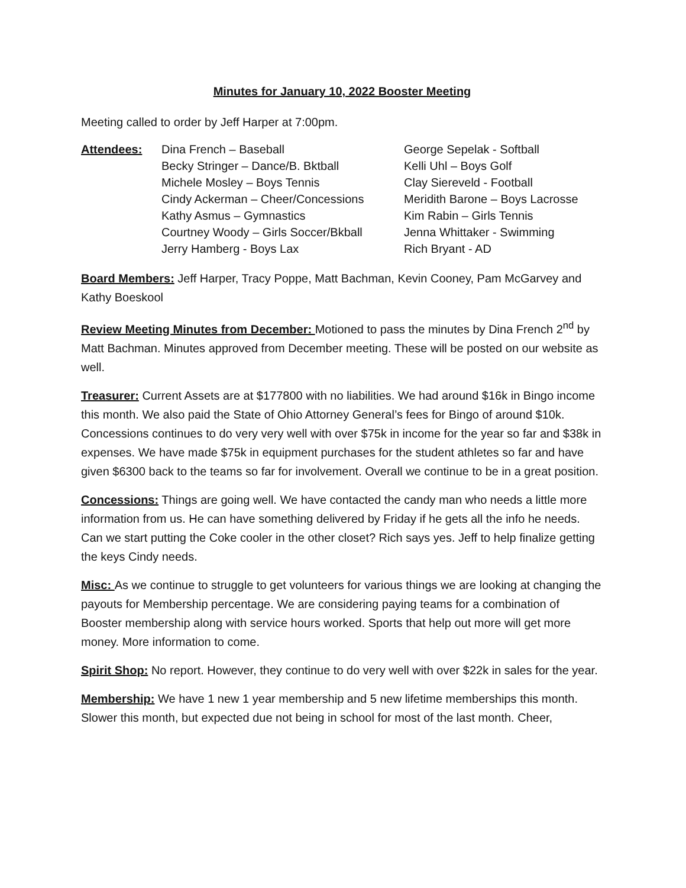Minutes for January 10, 2022 Booster Meeting
Meeting called to order by Jeff Harper at 7:00pm.
Attendees: Dina French – Baseball
Becky Stringer – Dance/B. Bktball
Michele Mosley – Boys Tennis
Cindy Ackerman – Cheer/Concessions
Kathy Asmus – Gymnastics
Courtney Woody – Girls Soccer/Bkball
Jerry Hamberg - Boys Lax
George Sepelak - Softball
Kelli Uhl – Boys Golf
Clay Siereveld - Football
Meridith Barone – Boys Lacrosse
Kim Rabin – Girls Tennis
Jenna Whittaker - Swimming
Rich Bryant - AD
Board Members: Jeff Harper, Tracy Poppe, Matt Bachman, Kevin Cooney, Pam McGarvey and Kathy Boeskool
Review Meeting Minutes from December: Motioned to pass the minutes by Dina French 2<sup>nd</sup> by Matt Bachman. Minutes approved from December meeting. These will be posted on our website as well.
Treasurer: Current Assets are at $177800 with no liabilities. We had around $16k in Bingo income this month. We also paid the State of Ohio Attorney General’s fees for Bingo of around $10k. Concessions continues to do very very well with over $75k in income for the year so far and $38k in expenses. We have made $75k in equipment purchases for the student athletes so far and have given $6300 back to the teams so far for involvement. Overall we continue to be in a great position.
Concessions: Things are going well. We have contacted the candy man who needs a little more information from us. He can have something delivered by Friday if he gets all the info he needs. Can we start putting the Coke cooler in the other closet? Rich says yes. Jeff to help finalize getting the keys Cindy needs.
Misc: As we continue to struggle to get volunteers for various things we are looking at changing the payouts for Membership percentage. We are considering paying teams for a combination of Booster membership along with service hours worked. Sports that help out more will get more money. More information to come.
Spirit Shop: No report. However, they continue to do very well with over $22k in sales for the year.
Membership: We have 1 new 1 year membership and 5 new lifetime memberships this month. Slower this month, but expected due not being in school for most of the last month. Cheer,